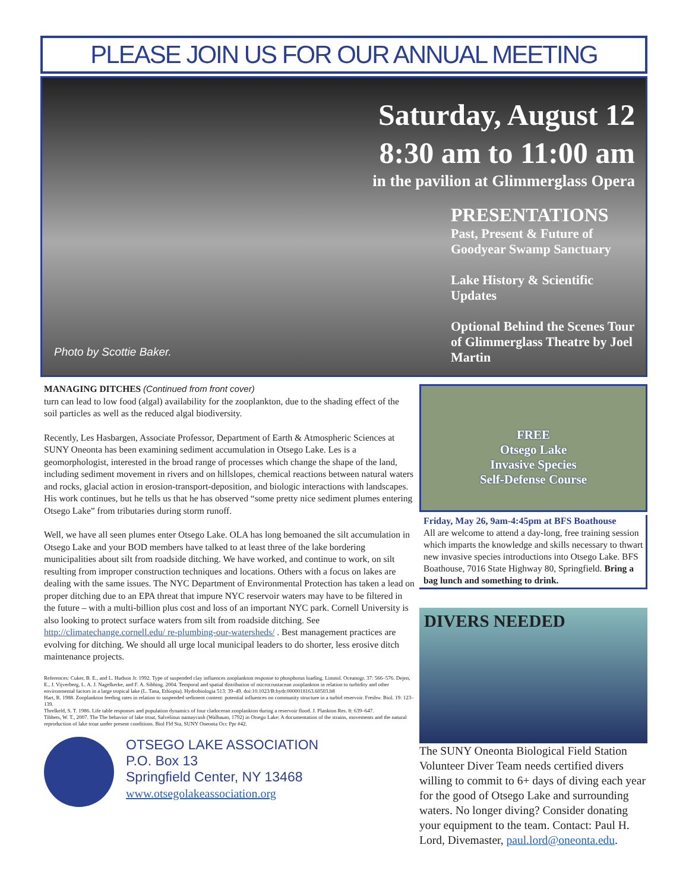PLEASE JOIN US FOR OUR ANNUAL MEETING
Saturday, August 12
8:30 am to 11:00 am
in the pavilion at Glimmerglass Opera
PRESENTATIONS
Past, Present & Future of Goodyear Swamp Sanctuary
Lake History & Scientific Updates
Optional Behind the Scenes Tour of Glimmerglass Theatre by Joel Martin
Photo by Scottie Baker.
MANAGING DITCHES (Continued from front cover)
turn can lead to low food (algal) availability for the zooplankton, due to the shading effect of the soil particles as well as the reduced algal biodiversity.
Recently, Les Hasbargen, Associate Professor, Department of Earth & Atmospheric Sciences at SUNY Oneonta has been examining sediment accumulation in Otsego Lake. Les is a geomorphologist, interested in the broad range of processes which change the shape of the land, including sediment movement in rivers and on hillslopes, chemical reactions between natural waters and rocks, glacial action in erosion-transport-deposition, and biologic interactions with landscapes. His work continues, but he tells us that he has observed “some pretty nice sediment plumes entering Otsego Lake” from tributaries during storm runoff.
Well, we have all seen plumes enter Otsego Lake. OLA has long bemoaned the silt accumulation in Otsego Lake and your BOD members have talked to at least three of the lake bordering municipalities about silt from roadside ditching. We have worked, and continue to work, on silt resulting from improper construction techniques and locations. Others with a focus on lakes are dealing with the same issues. The NYC Department of Environmental Protection has taken a lead on proper ditching due to an EPA threat that impure NYC reservoir waters may have to be filtered in the future – with a multi-billion plus cost and loss of an important NYC park. Cornell University is also looking to protect surface waters from silt from roadside ditching. See http://climatechange.cornell.edu/ re-plumbing-our-watersheds/ . Best management practices are evolving for ditching. We should all urge local municipal leaders to do shorter, less erosive ditch maintenance projects.
References: Cuker, B. E., and L. Hudson Jr. 1992. Type of suspended clay influences zooplankton response to phosphorus loading. Limnol. Oceanogr. 37: 566–576. Dejen, E., J. Vijverberg, L. A. J. Nagelkerke, and F. A. Sibbing. 2004. Temporal and spatial distribution of microcrustacean zooplankton in relation to turbidity and other environmental factors in a large tropical lake (L. Tana, Ethiopia). Hydrobiologia 513: 39–49. doi:10.1023/B:hydr.0000018163.60503.b8
Hart, R. 1988. Zooplankton feeding rates in relation to suspended sediment content: potential influences on community structure in a turbid reservoir. Freshw. Biol. 19: 123–139.
Threlkeld, S. T. 1986. Life table responses and population dynamics of four cladoceran zooplankton during a reservoir flood. J. Plankton Res. 8: 639–647.
Tibbets, W. T., 2007. The The behavior of lake trout, Salvelinus namaycush (Walbaum, 1792) in Otsego Lake: A documentation of the strains, movements and the natural reproduction of lake trout under present conditions. Biol Fld Sta, SUNY Oneonta Occ Ppr #42.
OTSEGO LAKE ASSOCIATION
P.O. Box 13
Springfield Center, NY 13468
www.otsegolakeassociation.org
FREE
Otsego Lake
Invasive Species
Self-Defense Course
Friday, May 26, 9am-4:45pm at BFS Boathouse
All are welcome to attend a day-long, free training session which imparts the knowledge and skills necessary to thwart new invasive species introductions into Otsego Lake. BFS Boathouse, 7016 State Highway 80, Springfield. Bring a bag lunch and something to drink.
DIVERS NEEDED
The SUNY Oneonta Biological Field Station Volunteer Diver Team needs certified divers willing to commit to 6+ days of diving each year for the good of Otsego Lake and surrounding waters. No longer diving? Consider donating your equipment to the team. Contact: Paul H. Lord, Divemaster, paul.lord@oneonta.edu.